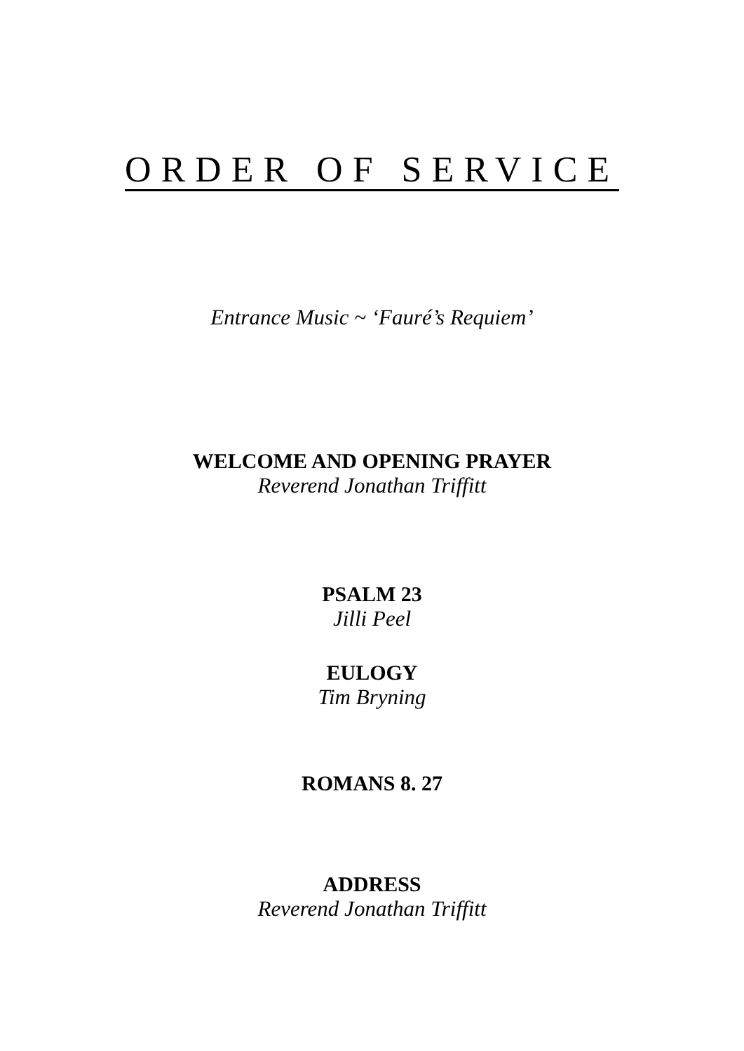ORDER OF SERVICE
Entrance Music ~ ‘Fauré’s Requiem’
WELCOME AND OPENING PRAYER
Reverend Jonathan Triffitt
PSALM 23
Jilli Peel
EULOGY
Tim Bryning
ROMANS 8. 27
ADDRESS
Reverend Jonathan Triffitt